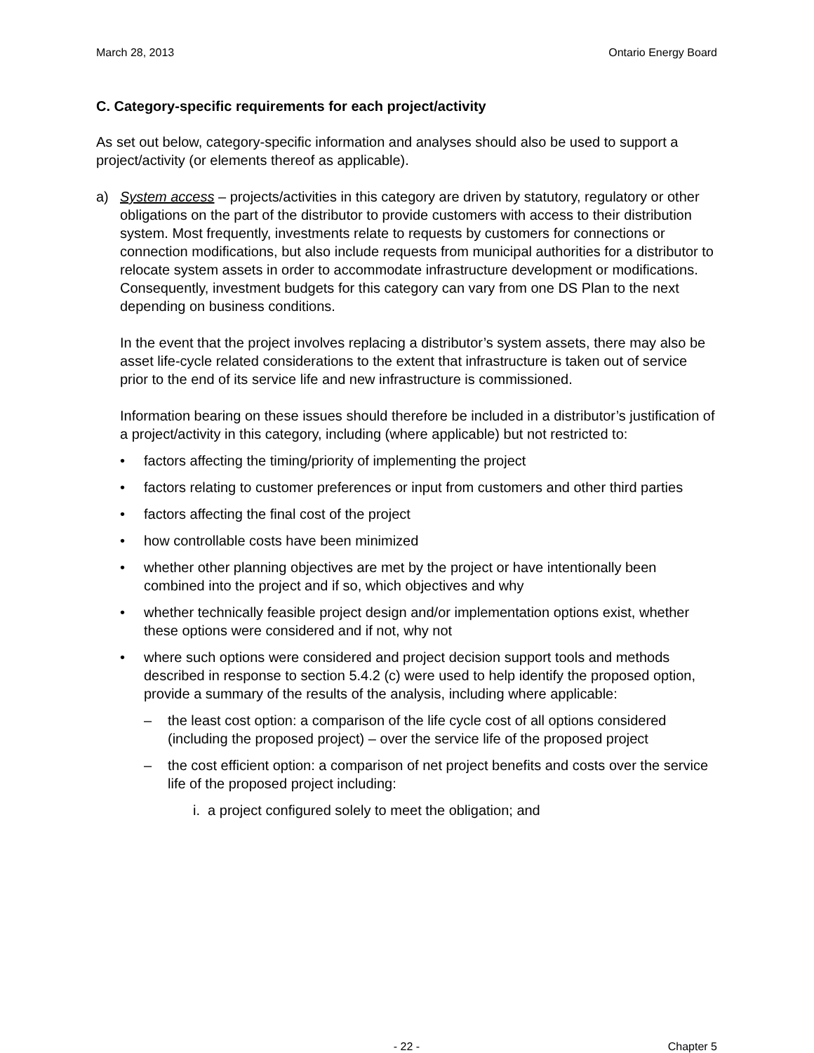March 28, 2013 Ontario Energy Board
C. Category-specific requirements for each project/activity
As set out below, category-specific information and analyses should also be used to support a project/activity (or elements thereof as applicable).
a)
System access – projects/activities in this category are driven by statutory, regulatory or other obligations on the part of the distributor to provide customers with access to their distribution system. Most frequently, investments relate to requests by customers for connections or connection modifications, but also include requests from municipal authorities for a distributor to relocate system assets in order to accommodate infrastructure development or modifications. Consequently, investment budgets for this category can vary from one DS Plan to the next depending on business conditions.
In the event that the project involves replacing a distributor’s system assets, there may also be asset life-cycle related considerations to the extent that infrastructure is taken out of service prior to the end of its service life and new infrastructure is commissioned.
Information bearing on these issues should therefore be included in a distributor’s justification of a project/activity in this category, including (where applicable) but not restricted to:
• factors affecting the timing/priority of implementing the project
• factors relating to customer preferences or input from customers and other third parties
• factors affecting the final cost of the project
• how controllable costs have been minimized
• whether other planning objectives are met by the project or have intentionally been combined into the project and if so, which objectives and why
• whether technically feasible project design and/or implementation options exist, whether these options were considered and if not, why not
• where such options were considered and project decision support tools and methods described in response to section 5.4.2 (c) were used to help identify the proposed option, provide a summary of the results of the analysis, including where applicable:
– the least cost option: a comparison of the life cycle cost of all options considered (including the proposed project) – over the service life of the proposed project
– the cost efficient option: a comparison of net project benefits and costs over the service life of the proposed project including:
i. a project configured solely to meet the obligation; and
- 22 - Chapter 5